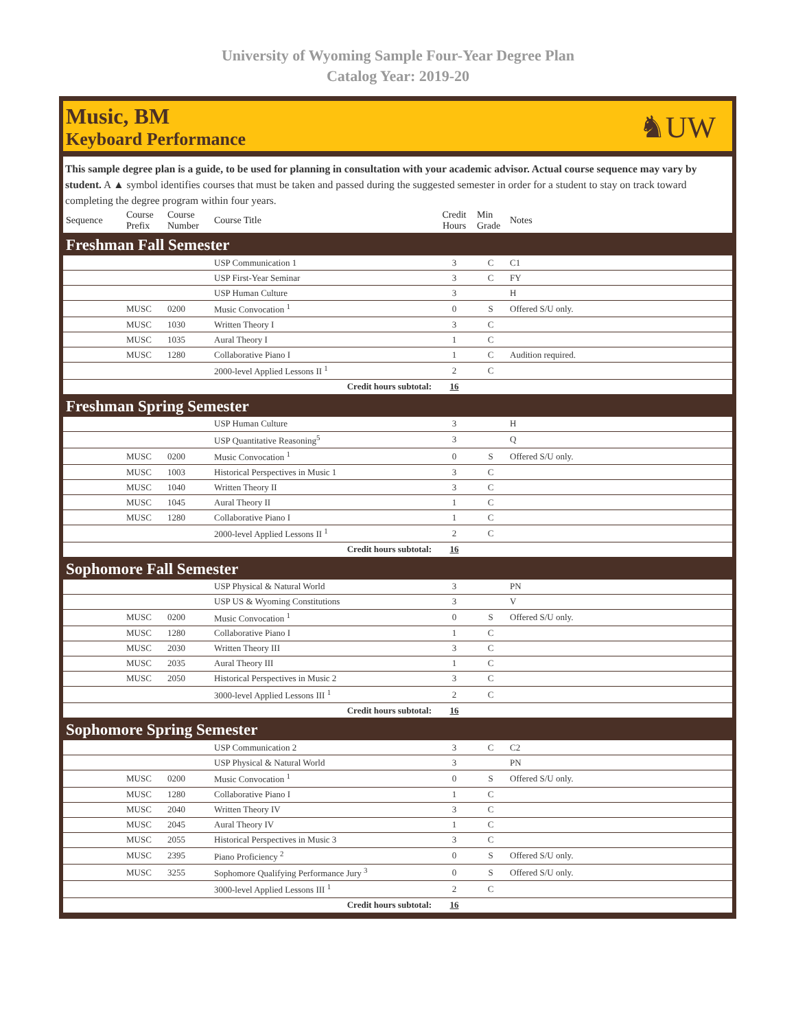University of Wyoming Sample Four-Year Degree Plan
Catalog Year: 2019-20
Music, BM
Keyboard Performance
♞UW
This sample degree plan is a guide, to be used for planning in consultation with your academic advisor. Actual course sequence may vary by student. A ▲ symbol identifies courses that must be taken and passed during the suggested semester in order for a student to stay on track toward completing the degree program within four years.
| Sequence | Course Prefix | Course Number | Course Title | Credit Hours | Min Grade | Notes |
| --- | --- | --- | --- | --- | --- | --- |
| Freshman Fall Semester | | | | | | |
| | | | USP Communication 1 | 3 | C | C1 |
| | | | USP First-Year Seminar | 3 | C | FY |
| | | | USP Human Culture | 3 | | H |
| | MUSC | 0200 | Music Convocation <sup>1</sup> | 0 | S | Offered S/U only. |
| | MUSC | 1030 | Written Theory I | 3 | C | |
| | MUSC | 1035 | Aural Theory I | 1 | C | |
| | MUSC | 1280 | Collaborative Piano I | 1 | C | Audition required. |
| | | | 2000-level Applied Lessons II <sup>1</sup> | 2 | C | |
| Credit hours subtotal: | | | | 16 | | |
| Freshman Spring Semester | | | | | | |
| | | | USP Human Culture | 3 | | H |
| | | | USP Quantitative Reasoning<sup>5</sup> | 3 | | Q |
| | MUSC | 0200 | Music Convocation <sup>1</sup> | 0 | S | Offered S/U only. |
| | MUSC | 1003 | Historical Perspectives in Music 1 | 3 | C | |
| | MUSC | 1040 | Written Theory II | 3 | C | |
| | MUSC | 1045 | Aural Theory II | 1 | C | |
| | MUSC | 1280 | Collaborative Piano I | 1 | C | |
| | | | 2000-level Applied Lessons II <sup>1</sup> | 2 | C | |
| Credit hours subtotal: | | | | 16 | | |
| Sophomore Fall Semester | | | | | | |
| | | | USP Physical & Natural World | 3 | | PN |
| | | | USP US & Wyoming Constitutions | 3 | | V |
| | MUSC | 0200 | Music Convocation <sup>1</sup> | 0 | S | Offered S/U only. |
| | MUSC | 1280 | Collaborative Piano I | 1 | C | |
| | MUSC | 2030 | Written Theory III | 3 | C | |
| | MUSC | 2035 | Aural Theory III | 1 | C | |
| | MUSC | 2050 | Historical Perspectives in Music 2 | 3 | C | |
| | | | 3000-level Applied Lessons III <sup>1</sup> | 2 | C | |
| Credit hours subtotal: | | | | 16 | | |
| Sophomore Spring Semester | | | | | | |
| | | | USP Communication 2 | 3 | C | C2 |
| | | | USP Physical & Natural World | 3 | | PN |
| | MUSC | 0200 | Music Convocation <sup>1</sup> | 0 | S | Offered S/U only. |
| | MUSC | 1280 | Collaborative Piano I | 1 | C | |
| | MUSC | 2040 | Written Theory IV | 3 | C | |
| | MUSC | 2045 | Aural Theory IV | 1 | C | |
| | MUSC | 2055 | Historical Perspectives in Music 3 | 3 | C | |
| | MUSC | 2395 | Piano Proficiency <sup>2</sup> | 0 | S | Offered S/U only. |
| | MUSC | 3255 | Sophomore Qualifying Performance Jury <sup>3</sup> | 0 | S | Offered S/U only. |
| | | | 3000-level Applied Lessons III <sup>1</sup> | 2 | C | |
| Credit hours subtotal: | | | | 16 | | |